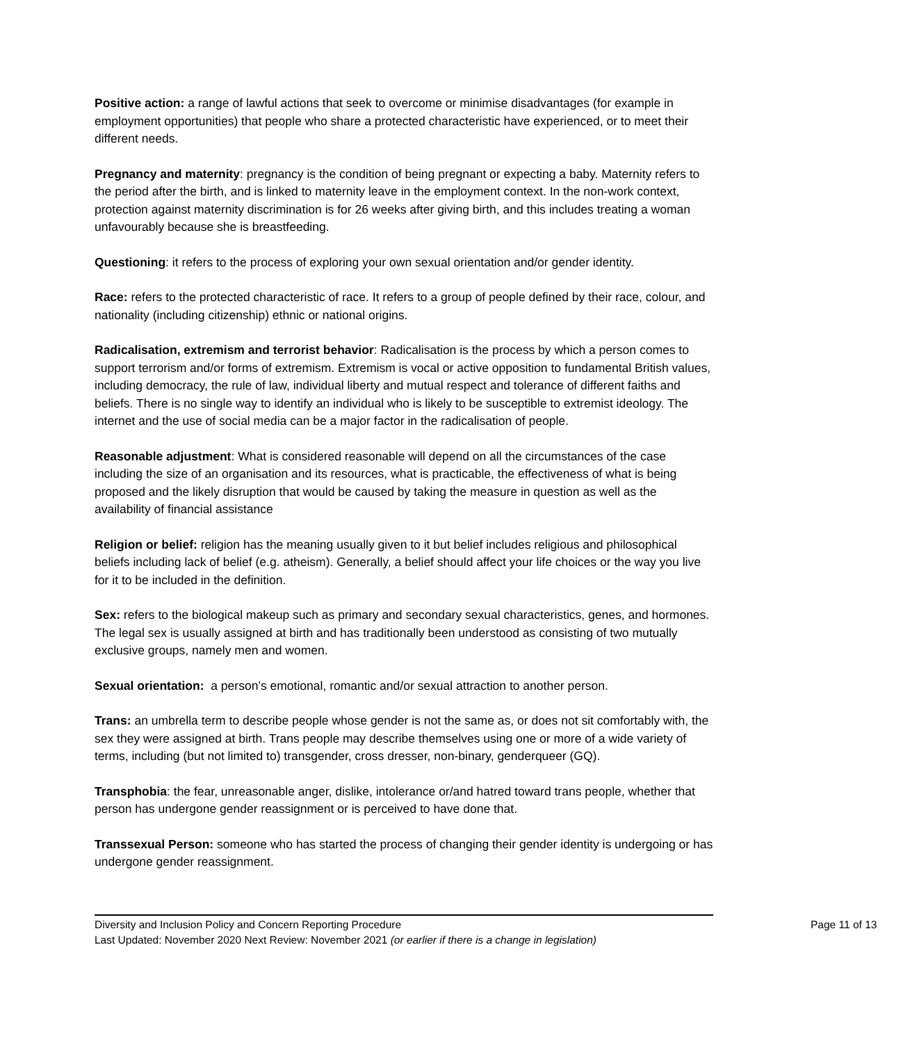Positive action: a range of lawful actions that seek to overcome or minimise disadvantages (for example in employment opportunities) that people who share a protected characteristic have experienced, or to meet their different needs.
Pregnancy and maternity: pregnancy is the condition of being pregnant or expecting a baby. Maternity refers to the period after the birth, and is linked to maternity leave in the employment context. In the non-work context, protection against maternity discrimination is for 26 weeks after giving birth, and this includes treating a woman unfavourably because she is breastfeeding.
Questioning: it refers to the process of exploring your own sexual orientation and/or gender identity.
Race: refers to the protected characteristic of race. It refers to a group of people defined by their race, colour, and nationality (including citizenship) ethnic or national origins.
Radicalisation, extremism and terrorist behavior: Radicalisation is the process by which a person comes to support terrorism and/or forms of extremism. Extremism is vocal or active opposition to fundamental British values, including democracy, the rule of law, individual liberty and mutual respect and tolerance of different faiths and beliefs. There is no single way to identify an individual who is likely to be susceptible to extremist ideology. The internet and the use of social media can be a major factor in the radicalisation of people.
Reasonable adjustment: What is considered reasonable will depend on all the circumstances of the case including the size of an organisation and its resources, what is practicable, the effectiveness of what is being proposed and the likely disruption that would be caused by taking the measure in question as well as the availability of financial assistance
Religion or belief: religion has the meaning usually given to it but belief includes religious and philosophical beliefs including lack of belief (e.g. atheism). Generally, a belief should affect your life choices or the way you live for it to be included in the definition.
Sex: refers to the biological makeup such as primary and secondary sexual characteristics, genes, and hormones. The legal sex is usually assigned at birth and has traditionally been understood as consisting of two mutually exclusive groups, namely men and women.
Sexual orientation: a person’s emotional, romantic and/or sexual attraction to another person.
Trans: an umbrella term to describe people whose gender is not the same as, or does not sit comfortably with, the sex they were assigned at birth. Trans people may describe themselves using one or more of a wide variety of terms, including (but not limited to) transgender, cross dresser, non-binary, genderqueer (GQ).
Transphobia: the fear, unreasonable anger, dislike, intolerance or/and hatred toward trans people, whether that person has undergone gender reassignment or is perceived to have done that.
Transsexual Person: someone who has started the process of changing their gender identity is undergoing or has undergone gender reassignment.
Diversity and Inclusion Policy and Concern Reporting Procedure
Page 11 of 13
Last Updated: November 2020 Next Review: November 2021 (or earlier if there is a change in legislation)